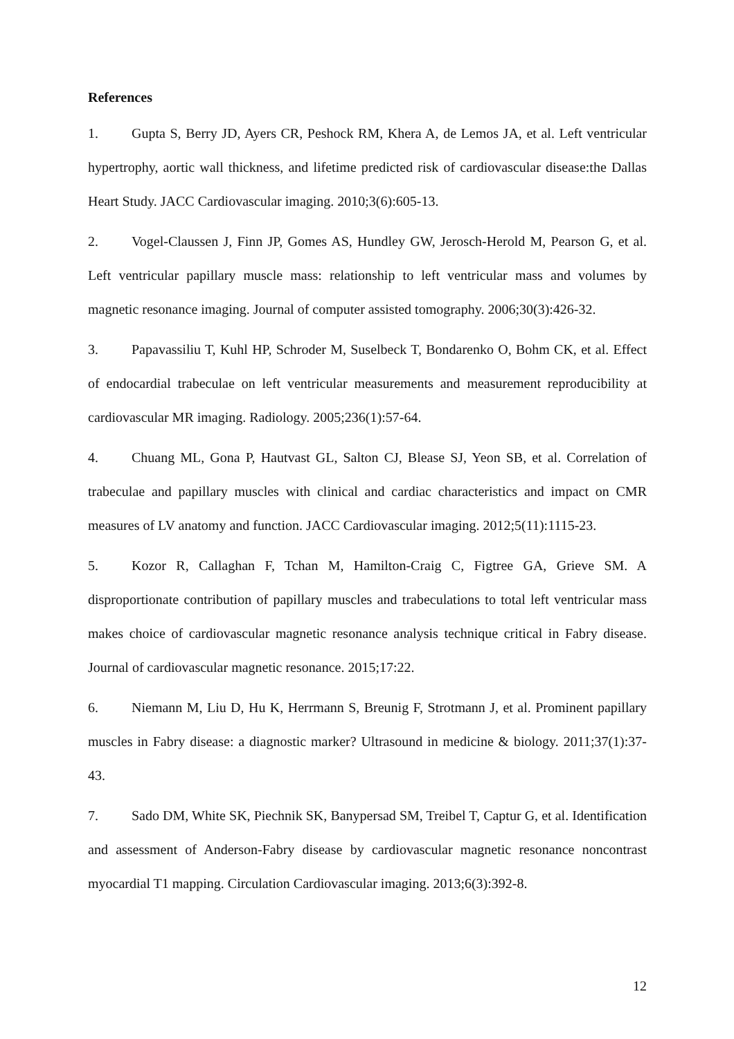References
1. Gupta S, Berry JD, Ayers CR, Peshock RM, Khera A, de Lemos JA, et al. Left ventricular hypertrophy, aortic wall thickness, and lifetime predicted risk of cardiovascular disease:the Dallas Heart Study. JACC Cardiovascular imaging. 2010;3(6):605-13.
2. Vogel-Claussen J, Finn JP, Gomes AS, Hundley GW, Jerosch-Herold M, Pearson G, et al. Left ventricular papillary muscle mass: relationship to left ventricular mass and volumes by magnetic resonance imaging. Journal of computer assisted tomography. 2006;30(3):426-32.
3. Papavassiliu T, Kuhl HP, Schroder M, Suselbeck T, Bondarenko O, Bohm CK, et al. Effect of endocardial trabeculae on left ventricular measurements and measurement reproducibility at cardiovascular MR imaging. Radiology. 2005;236(1):57-64.
4. Chuang ML, Gona P, Hautvast GL, Salton CJ, Blease SJ, Yeon SB, et al. Correlation of trabeculae and papillary muscles with clinical and cardiac characteristics and impact on CMR measures of LV anatomy and function. JACC Cardiovascular imaging. 2012;5(11):1115-23.
5. Kozor R, Callaghan F, Tchan M, Hamilton-Craig C, Figtree GA, Grieve SM. A disproportionate contribution of papillary muscles and trabeculations to total left ventricular mass makes choice of cardiovascular magnetic resonance analysis technique critical in Fabry disease. Journal of cardiovascular magnetic resonance. 2015;17:22.
6. Niemann M, Liu D, Hu K, Herrmann S, Breunig F, Strotmann J, et al. Prominent papillary muscles in Fabry disease: a diagnostic marker? Ultrasound in medicine & biology. 2011;37(1):37-43.
7. Sado DM, White SK, Piechnik SK, Banypersad SM, Treibel T, Captur G, et al. Identification and assessment of Anderson-Fabry disease by cardiovascular magnetic resonance noncontrast myocardial T1 mapping. Circulation Cardiovascular imaging. 2013;6(3):392-8.
12